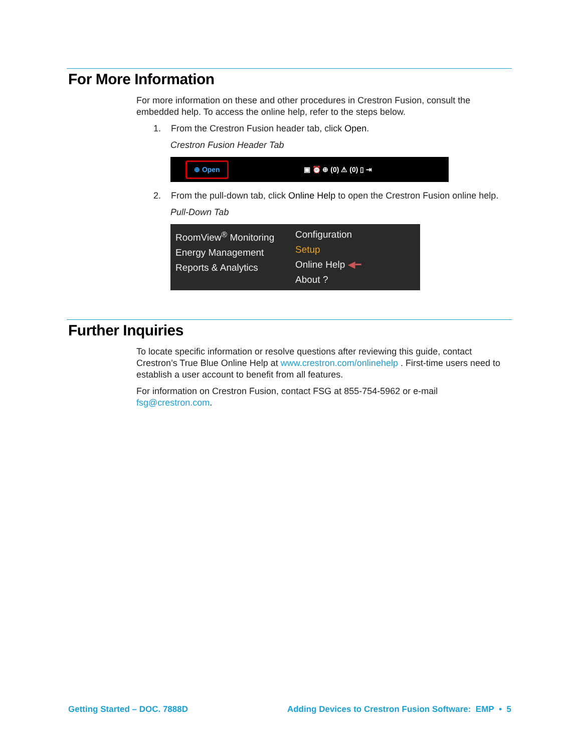For More Information
For more information on these and other procedures in Crestron Fusion, consult the embedded help. To access the online help, refer to the steps below.
1. From the Crestron Fusion header tab, click Open.
Crestron Fusion Header Tab
⊕ Open ▣ ⏰ ⊕ (0) ⚠ (0) ▯ ⇥
2. From the pull-down tab, click Online Help to open the Crestron Fusion online help.
Pull-Down Tab
RoomView<sup>®</sup> Monitoring
Energy Management
Reports & Analytics
Configuration
Setup
Online Help ◀━
About ?
Further Inquiries
To locate specific information or resolve questions after reviewing this guide, contact Crestron’s True Blue Online Help at www.crestron.com/onlinehelp . First-time users need to establish a user account to benefit from all features.
For information on Crestron Fusion, contact FSG at 855-754-5962 or e-mail fsg@crestron.com.
Getting Started – DOC. 7888D Adding Devices to Crestron Fusion Software: EMP • 5